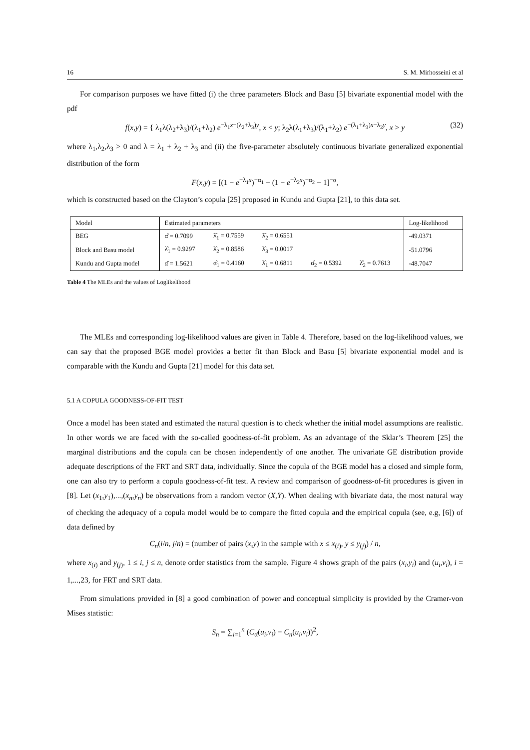16 S. M. Mirhosseini et al
For comparison purposes we have fitted (i) the three parameters Block and Basu [5] bivariate exponential model with the pdf
f(x,y) = { λ<sub>1</sub>λ(λ<sub>2</sub>+λ<sub>3</sub>)/(λ<sub>1</sub>+λ<sub>2</sub>) e<sup>−λ<sub>1</sub>x−(λ<sub>2</sub>+λ<sub>3</sub>)y</sup>, x < y; λ<sub>2</sub>λ(λ<sub>1</sub>+λ<sub>3</sub>)/(λ<sub>1</sub>+λ<sub>2</sub>) e<sup>−(λ<sub>1</sub>+λ<sub>3</sub>)x−λ<sub>2</sub>y</sup>, x > y (32)
where λ<sub>1</sub>,λ<sub>2</sub>,λ<sub>3</sub> > 0 and λ = λ<sub>1</sub> + λ<sub>2</sub> + λ<sub>3</sub> and (ii) the five-parameter absolutely continuous bivariate generalized exponential distribution of the form
F(x,y) = [(1 − e<sup>−λ<sub>1</sub>x</sup>)<sup>−α<sub>1</sub></sup> + (1 − e<sup>−λ<sub>2</sub>x</sup>)<sup>−α<sub>2</sub></sup> − 1]<sup>−α</sup>,
which is constructed based on the Clayton’s copula [25] proposed in Kundu and Gupta [21], to this data set.
| Model | Estimated parameters | | | | | Log-likelihood |
| --- | --- | --- | --- | --- | --- | --- |
| BEG | α̂ = 0.7099 | λ̂<sub>1</sub> = 0.7559 | λ̂<sub>2</sub> = 0.6551 | | | -49.0371 |
| Block and Basu model | λ̂<sub>1</sub> = 0.9297 | λ̂<sub>2</sub> = 0.8586 | λ̂<sub>3</sub> = 0.0017 | | | -51.0796 |
| Kundu and Gupta model | α̂ = 1.5621 | α̂<sub>1</sub> = 0.4160 | λ̂<sub>1</sub> = 0.6811 | α̂<sub>2</sub> = 0.5392 | λ̂<sub>2</sub> = 0.7613 | -48.7047 |
Table 4 The MLEs and the values of Loglikelihood
The MLEs and corresponding log-likelihood values are given in Table 4. Therefore, based on the log-likelihood values, we can say that the proposed BGE model provides a better fit than Block and Basu [5] bivariate exponential model and is comparable with the Kundu and Gupta [21] model for this data set.
5.1 A COPULA GOODNESS-OF-FIT TEST
Once a model has been stated and estimated the natural question is to check whether the initial model assumptions are realistic. In other words we are faced with the so-called goodness-of-fit problem. As an advantage of the Sklar’s Theorem [25] the marginal distributions and the copula can be chosen independently of one another. The univariate GE distribution provide adequate descriptions of the FRT and SRT data, individually. Since the copula of the BGE model has a closed and simple form, one can also try to perform a copula goodness-of-fit test. A review and comparison of goodness-of-fit procedures is given in [8]. Let (x<sub>1</sub>,y<sub>1</sub>),...,(x<sub>n</sub>,y<sub>n</sub>) be observations from a random vector (X,Y). When dealing with bivariate data, the most natural way of checking the adequacy of a copula model would be to compare the fitted copula and the empirical copula (see, e.g, [6]) of data defined by
C<sub>n</sub>(i/n, j/n) = (number of pairs (x,y) in the sample with x ≤ x<sub>(i)</sub>, y ≤ y<sub>(j)</sub>) / n,
where x<sub>(i)</sub> and y<sub>(j)</sub>, 1 ≤ i, j ≤ n, denote order statistics from the sample. Figure 4 shows graph of the pairs (x<sub>i</sub>,y<sub>i</sub>) and (u<sub>i</sub>,v<sub>i</sub>), i = 1,...,23, for FRT and SRT data.
From simulations provided in [8] a good combination of power and conceptual simplicity is provided by the Cramer-von Mises statistic:
S<sub>n</sub> = ∑<sub>i=1</sub><sup>n</sup> (C<sub>α̂</sub>(u<sub>i</sub>,v<sub>i</sub>) − C<sub>n</sub>(u<sub>i</sub>,v<sub>i</sub>))<sup>2</sup>,